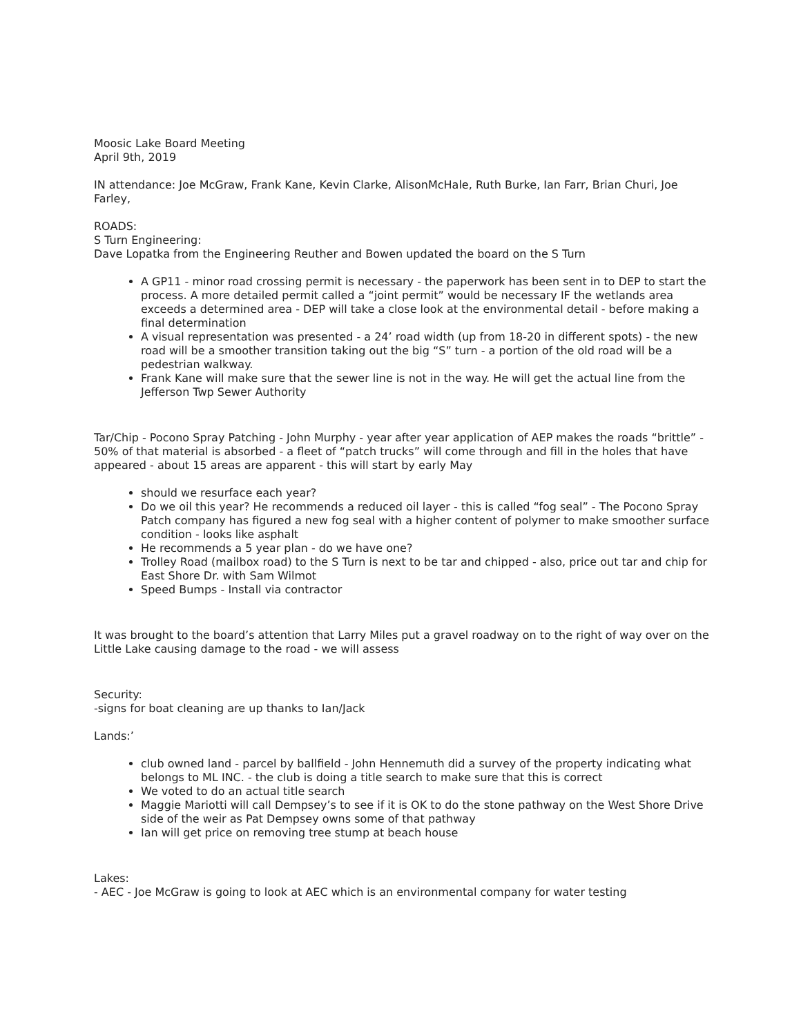Moosic Lake Board Meeting
April 9th, 2019
IN attendance: Joe McGraw, Frank Kane, Kevin Clarke, AlisonMcHale, Ruth Burke, Ian Farr, Brian Churi, Joe Farley,
ROADS:
S Turn Engineering:
Dave Lopatka from the Engineering Reuther and Bowen updated the board on the S Turn
A GP11 - minor road crossing permit is necessary - the paperwork has been sent in to DEP to start the process. A more detailed permit called a “joint permit” would be necessary IF the wetlands area exceeds a determined area - DEP will take a close look at the environmental detail - before making a final determination
A visual representation was presented - a 24’ road width (up from 18-20 in different spots) - the new road will be a smoother transition taking out the big “S” turn - a portion of the old road will be a pedestrian walkway.
Frank Kane will make sure that the sewer line is not in the way. He will get the actual line from the Jefferson Twp Sewer Authority
Tar/Chip - Pocono Spray Patching - John Murphy - year after year application of AEP makes the roads “brittle” - 50% of that material is absorbed - a fleet of “patch trucks” will come through and fill in the holes that have appeared - about 15 areas are apparent - this will start by early May
should we resurface each year?
Do we oil this year? He recommends a reduced oil layer - this is called “fog seal” - The Pocono Spray Patch company has figured a new fog seal with a higher content of polymer to make smoother surface condition - looks like asphalt
He recommends a 5 year plan - do we have one?
Trolley Road (mailbox road) to the S Turn is next to be tar and chipped - also, price out tar and chip for East Shore Dr. with Sam Wilmot
Speed Bumps - Install via contractor
It was brought to the board’s attention that Larry Miles put a gravel roadway on to the right of way over on the Little Lake causing damage to the road - we will assess
Security:
-signs for boat cleaning are up thanks to Ian/Jack
Lands:’
club owned land - parcel by ballfield - John Hennemuth did a survey of the property indicating what belongs to ML INC. - the club is doing a title search to make sure that this is correct
We voted to do an actual title search
Maggie Mariotti will call Dempsey’s to see if it is OK to do the stone pathway on the West Shore Drive side of the weir as Pat Dempsey owns some of that pathway
Ian will get price on removing tree stump at beach house
Lakes:
- AEC - Joe McGraw is going to look at AEC which is an environmental company for water testing